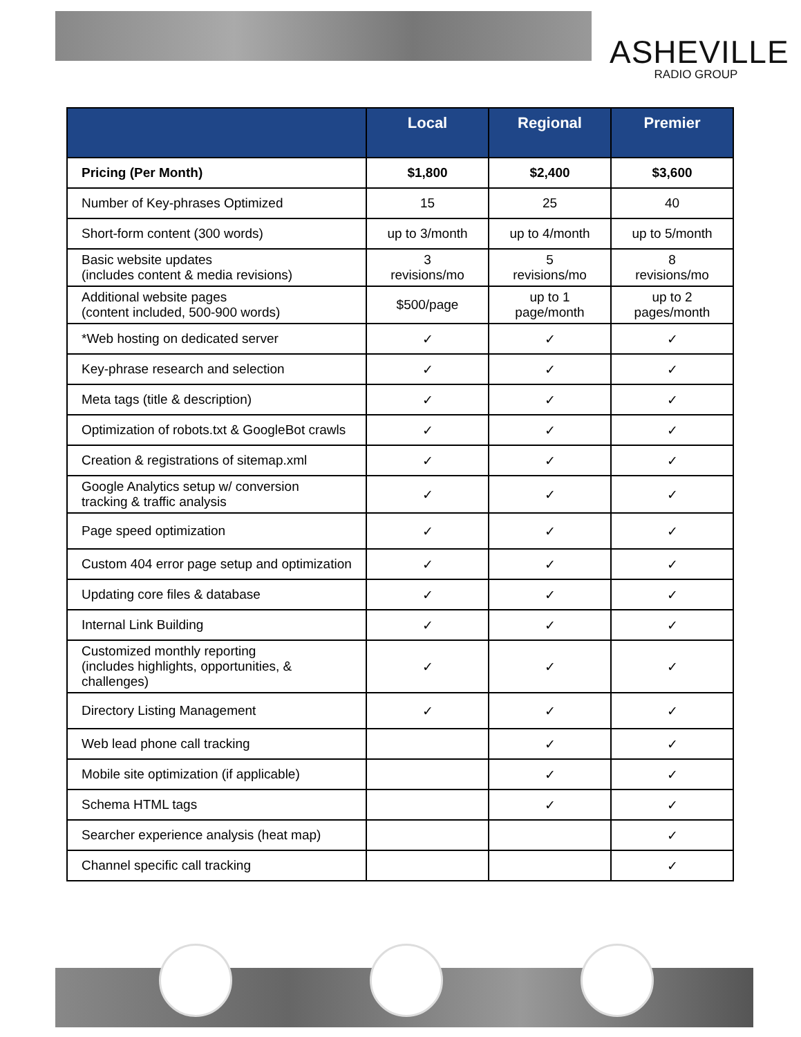ASHEVILLE
RADIO GROUP
| | Local | Regional | Premier |
| --- | --- | --- | --- |
| Pricing (Per Month) | $1,800 | $2,400 | $3,600 |
| Number of Key-phrases Optimized | 15 | 25 | 40 |
| Short-form content (300 words) | up to 3/month | up to 4/month | up to 5/month |
| Basic website updates (includes content & media revisions) | 3 revisions/mo | 5 revisions/mo | 8 revisions/mo |
| Additional website pages (content included, 500-900 words) | $500/page | up to 1 page/month | up to 2 pages/month |
| *Web hosting on dedicated server | ✓ | ✓ | ✓ |
| Key-phrase research and selection | ✓ | ✓ | ✓ |
| Meta tags (title & description) | ✓ | ✓ | ✓ |
| Optimization of robots.txt & GoogleBot crawls | ✓ | ✓ | ✓ |
| Creation & registrations of sitemap.xml | ✓ | ✓ | ✓ |
| Google Analytics setup w/ conversion tracking & traffic analysis | ✓ | ✓ | ✓ |
| Page speed optimization | ✓ | ✓ | ✓ |
| Custom 404 error page setup and optimization | ✓ | ✓ | ✓ |
| Updating core files & database | ✓ | ✓ | ✓ |
| Internal Link Building | ✓ | ✓ | ✓ |
| Customized monthly reporting (includes highlights, opportunities, & challenges) | ✓ | ✓ | ✓ |
| Directory Listing Management | ✓ | ✓ | ✓ |
| Web lead phone call tracking | | ✓ | ✓ |
| Mobile site optimization (if applicable) | | ✓ | ✓ |
| Schema HTML tags | | ✓ | ✓ |
| Searcher experience analysis (heat map) | | | ✓ |
| Channel specific call tracking | | | ✓ |